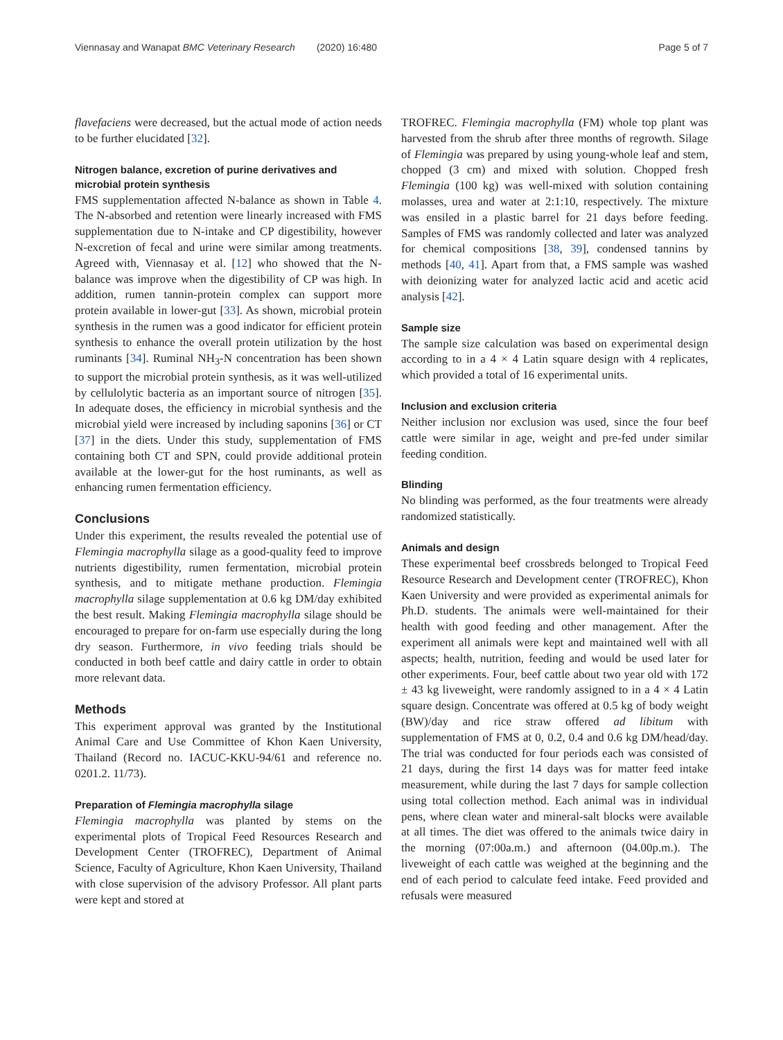Viennasay and Wanapat BMC Veterinary Research (2020) 16:480 Page 5 of 7
flavefaciens were decreased, but the actual mode of action needs to be further elucidated [32].
Nitrogen balance, excretion of purine derivatives and microbial protein synthesis
FMS supplementation affected N-balance as shown in Table 4. The N-absorbed and retention were linearly increased with FMS supplementation due to N-intake and CP digestibility, however N-excretion of fecal and urine were similar among treatments. Agreed with, Viennasay et al. [12] who showed that the N-balance was improve when the digestibility of CP was high. In addition, rumen tannin-protein complex can support more protein available in lower-gut [33]. As shown, microbial protein synthesis in the rumen was a good indicator for efficient protein synthesis to enhance the overall protein utilization by the host ruminants [34]. Ruminal NH<sub>3</sub>-N concentration has been shown to support the microbial protein synthesis, as it was well-utilized by cellulolytic bacteria as an important source of nitrogen [35]. In adequate doses, the efficiency in microbial synthesis and the microbial yield were increased by including saponins [36] or CT [37] in the diets. Under this study, supplementation of FMS containing both CT and SPN, could provide additional protein available at the lower-gut for the host ruminants, as well as enhancing rumen fermentation efficiency.
Conclusions
Under this experiment, the results revealed the potential use of Flemingia macrophylla silage as a good-quality feed to improve nutrients digestibility, rumen fermentation, microbial protein synthesis, and to mitigate methane production. Flemingia macrophylla silage supplementation at 0.6 kg DM/day exhibited the best result. Making Flemingia macrophylla silage should be encouraged to prepare for on-farm use especially during the long dry season. Furthermore, in vivo feeding trials should be conducted in both beef cattle and dairy cattle in order to obtain more relevant data.
Methods
This experiment approval was granted by the Institutional Animal Care and Use Committee of Khon Kaen University, Thailand (Record no. IACUC-KKU-94/61 and reference no. 0201.2. 11/73).
Preparation of Flemingia macrophylla silage
Flemingia macrophylla was planted by stems on the experimental plots of Tropical Feed Resources Research and Development Center (TROFREC), Department of Animal Science, Faculty of Agriculture, Khon Kaen University, Thailand with close supervision of the advisory Professor. All plant parts were kept and stored at
TROFREC. Flemingia macrophylla (FM) whole top plant was harvested from the shrub after three months of regrowth. Silage of Flemingia was prepared by using young-whole leaf and stem, chopped (3 cm) and mixed with solution. Chopped fresh Flemingia (100 kg) was well-mixed with solution containing molasses, urea and water at 2:1:10, respectively. The mixture was ensiled in a plastic barrel for 21 days before feeding. Samples of FMS was randomly collected and later was analyzed for chemical compositions [38, 39], condensed tannins by methods [40, 41]. Apart from that, a FMS sample was washed with deionizing water for analyzed lactic acid and acetic acid analysis [42].
Sample size
The sample size calculation was based on experimental design according to in a 4 × 4 Latin square design with 4 replicates, which provided a total of 16 experimental units.
Inclusion and exclusion criteria
Neither inclusion nor exclusion was used, since the four beef cattle were similar in age, weight and pre-fed under similar feeding condition.
Blinding
No blinding was performed, as the four treatments were already randomized statistically.
Animals and design
These experimental beef crossbreds belonged to Tropical Feed Resource Research and Development center (TROFREC), Khon Kaen University and were provided as experimental animals for Ph.D. students. The animals were well-maintained for their health with good feeding and other management. After the experiment all animals were kept and maintained well with all aspects; health, nutrition, feeding and would be used later for other experiments. Four, beef cattle about two year old with 172 ± 43 kg liveweight, were randomly assigned to in a 4 × 4 Latin square design. Concentrate was offered at 0.5 kg of body weight (BW)/day and rice straw offered ad libitum with supplementation of FMS at 0, 0.2, 0.4 and 0.6 kg DM/head/day. The trial was conducted for four periods each was consisted of 21 days, during the first 14 days was for matter feed intake measurement, while during the last 7 days for sample collection using total collection method. Each animal was in individual pens, where clean water and mineral-salt blocks were available at all times. The diet was offered to the animals twice dairy in the morning (07:00a.m.) and afternoon (04.00p.m.). The liveweight of each cattle was weighed at the beginning and the end of each period to calculate feed intake. Feed provided and refusals were measured